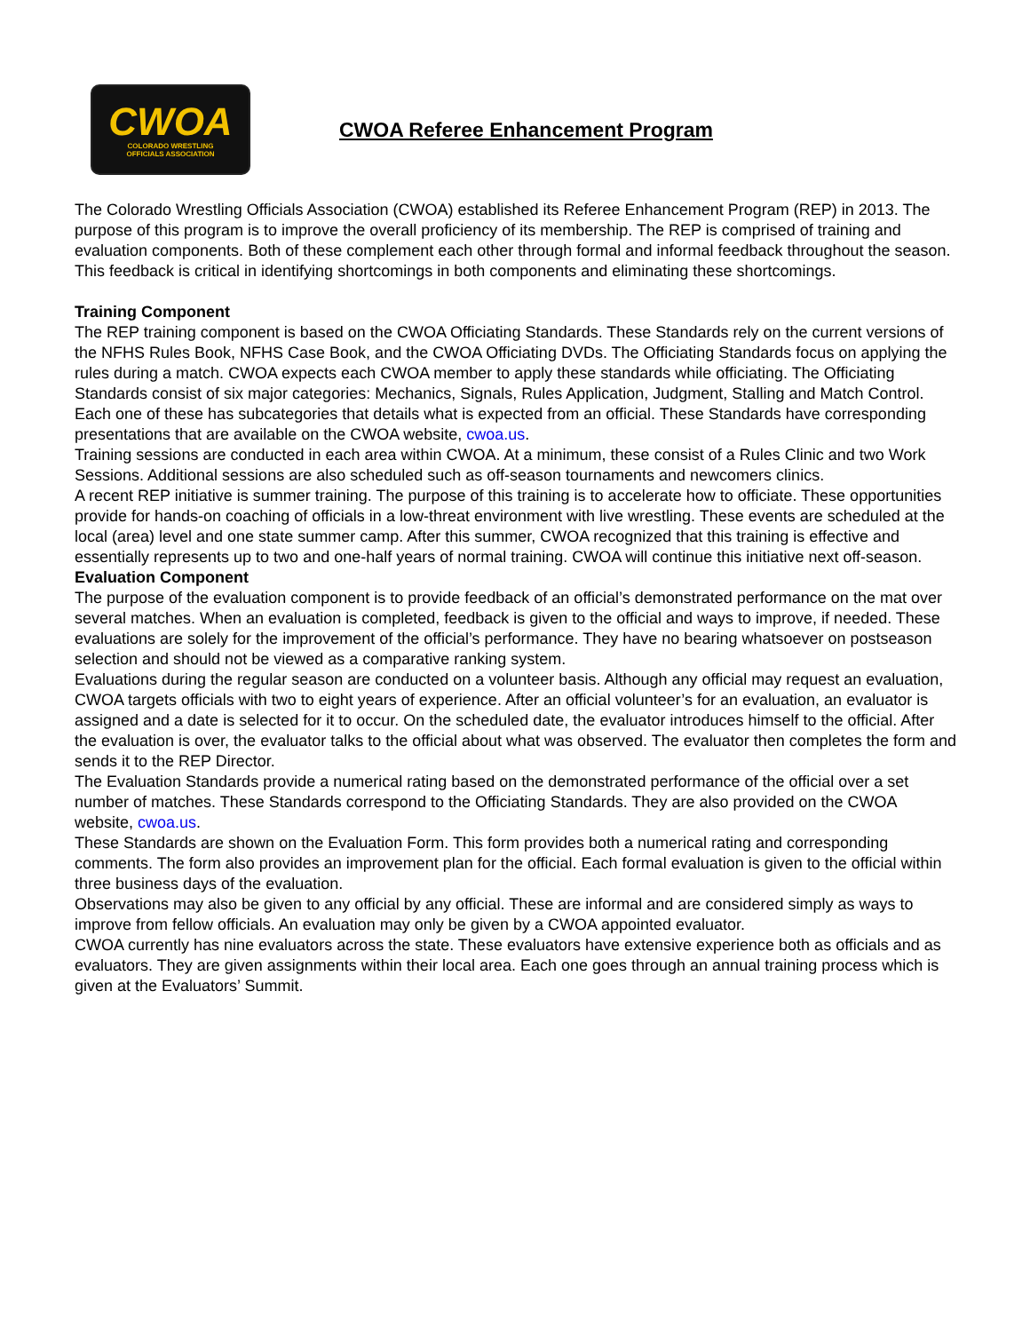CWOA
COLORADO WRESTLING
OFFICIALS ASSOCIATION
CWOA Referee Enhancement Program
The Colorado Wrestling Officials Association (CWOA) established its Referee Enhancement Program (REP) in 2013. The purpose of this program is to improve the overall proficiency of its membership. The REP is comprised of training and evaluation components. Both of these complement each other through formal and informal feedback throughout the season. This feedback is critical in identifying shortcomings in both components and eliminating these shortcomings.
Training Component
The REP training component is based on the CWOA Officiating Standards. These Standards rely on the current versions of the NFHS Rules Book, NFHS Case Book, and the CWOA Officiating DVDs. The Officiating Standards focus on applying the rules during a match. CWOA expects each CWOA member to apply these standards while officiating. The Officiating Standards consist of six major categories: Mechanics, Signals, Rules Application, Judgment, Stalling and Match Control. Each one of these has subcategories that details what is expected from an official. These Standards have corresponding presentations that are available on the CWOA website, cwoa.us.
Training sessions are conducted in each area within CWOA. At a minimum, these consist of a Rules Clinic and two Work Sessions. Additional sessions are also scheduled such as off-season tournaments and newcomers clinics.
A recent REP initiative is summer training. The purpose of this training is to accelerate how to officiate. These opportunities provide for hands-on coaching of officials in a low-threat environment with live wrestling. These events are scheduled at the local (area) level and one state summer camp. After this summer, CWOA recognized that this training is effective and essentially represents up to two and one-half years of normal training. CWOA will continue this initiative next off-season.
Evaluation Component
The purpose of the evaluation component is to provide feedback of an official’s demonstrated performance on the mat over several matches. When an evaluation is completed, feedback is given to the official and ways to improve, if needed. These evaluations are solely for the improvement of the official’s performance. They have no bearing whatsoever on postseason selection and should not be viewed as a comparative ranking system.
Evaluations during the regular season are conducted on a volunteer basis. Although any official may request an evaluation, CWOA targets officials with two to eight years of experience. After an official volunteer’s for an evaluation, an evaluator is assigned and a date is selected for it to occur. On the scheduled date, the evaluator introduces himself to the official. After the evaluation is over, the evaluator talks to the official about what was observed. The evaluator then completes the form and sends it to the REP Director.
The Evaluation Standards provide a numerical rating based on the demonstrated performance of the official over a set number of matches. These Standards correspond to the Officiating Standards. They are also provided on the CWOA website, cwoa.us.
These Standards are shown on the Evaluation Form. This form provides both a numerical rating and corresponding comments. The form also provides an improvement plan for the official. Each formal evaluation is given to the official within three business days of the evaluation.
Observations may also be given to any official by any official. These are informal and are considered simply as ways to improve from fellow officials. An evaluation may only be given by a CWOA appointed evaluator.
CWOA currently has nine evaluators across the state. These evaluators have extensive experience both as officials and as evaluators. They are given assignments within their local area. Each one goes through an annual training process which is given at the Evaluators’ Summit.